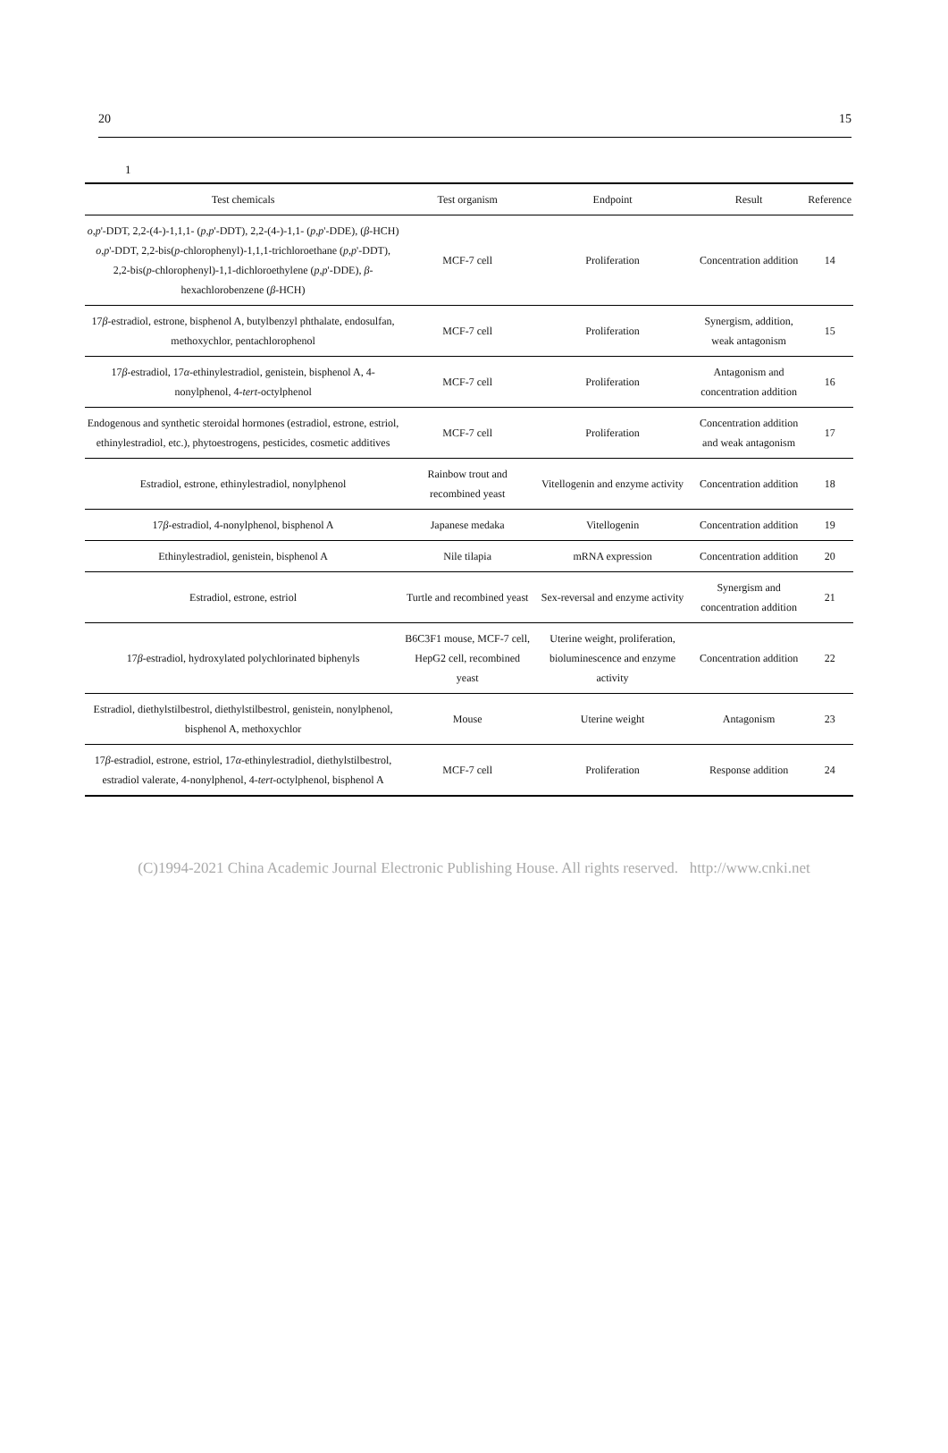20 15
1
| Test chemicals | Test organism | Endpoint | Result | Reference |
| --- | --- | --- | --- | --- |
| o , p '-DDT, 2,2-(4-)-1,1,1- ( p , p '-DDT), 2,2-(4-)-1,1- ( p , p '-DDE), ( β -HCH) o , p '-DDT, 2,2-bis( p -chlorophenyl)-1,1,1-trichloroethane ( p , p '-DDT), 2,2-bis( p -chlorophenyl)-1,1-dichloroethylene ( p , p '-DDE), β -hexachlorobenzene ( β -HCH) | MCF-7 cell | Proliferation | Concentration addition | 14 |
| 17 β -estradiol, estrone, bisphenol A, butylbenzyl phthalate, endosulfan, methoxychlor, pentachlorophenol | MCF-7 cell | Proliferation | Synergism, addition, weak antagonism | 15 |
| 17 β -estradiol, 17 α -ethinylestradiol, genistein, bisphenol A, 4-nonylphenol, 4- tert -octylphenol | MCF-7 cell | Proliferation | Antagonism and concentration addition | 16 |
| Endogenous and synthetic steroidal hormones (estradiol, estrone, estriol, ethinylestradiol, etc.), phytoestrogens, pesticides, cosmetic additives | MCF-7 cell | Proliferation | Concentration addition and weak antagonism | 17 |
| Estradiol, estrone, ethinylestradiol, nonylphenol | Rainbow trout and recombined yeast | Vitellogenin and enzyme activity | Concentration addition | 18 |
| 17 β -estradiol, 4-nonylphenol, bisphenol A | Japanese medaka | Vitellogenin | Concentration addition | 19 |
| Ethinylestradiol, genistein, bisphenol A | Nile tilapia | mRNA expression | Concentration addition | 20 |
| Estradiol, estrone, estriol | Turtle and recombined yeast | Sex-reversal and enzyme activity | Synergism and concentration addition | 21 |
| 17 β -estradiol, hydroxylated polychlorinated biphenyls | B6C3F1 mouse, MCF-7 cell, HepG2 cell, recombined yeast | Uterine weight, proliferation, bioluminescence and enzyme activity | Concentration addition | 22 |
| Estradiol, diethylstilbestrol, diethylstilbestrol, genistein, nonylphenol, bisphenol A, methoxychlor | Mouse | Uterine weight | Antagonism | 23 |
| 17 β -estradiol, estrone, estriol, 17 α -ethinylestradiol, diethylstilbestrol, estradiol valerate, 4-nonylphenol, 4- tert -octylphenol, bisphenol A | MCF-7 cell | Proliferation | Response addition | 24 |
(C)1994-2021 China Academic Journal Electronic Publishing House. All rights reserved. http://www.cnki.net